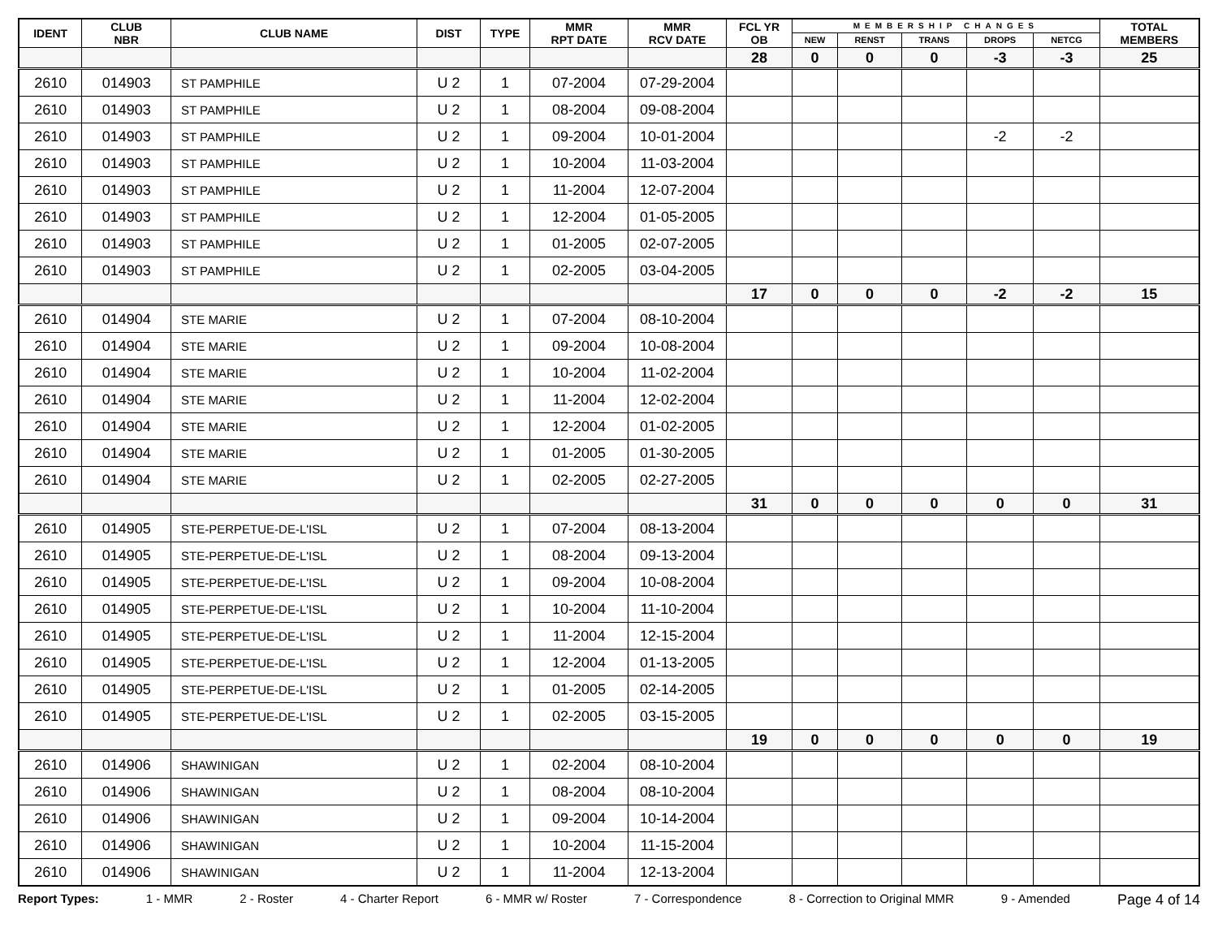| IDENT | CLUB NBR | CLUB NAME | DIST | TYPE | MMR RPT DATE | MMR RCV DATE | FCL YR OB | MEMBERSHIP CHANGES | | | | | TOTAL MEMBERS |
| --- | --- | --- | --- | --- | --- | --- | --- | --- | --- | --- | --- | --- | --- |
| | | | | | | | | NEW | RENST | TRANS | DROPS | NETCG | |
| | | | | | | | 28 | 0 | 0 | 0 | -3 | -3 | 25 |
| 2610 | 014903 | ST PAMPHILE | U 2 | 1 | 07-2004 | 07-29-2004 | | | | | | | |
| 2610 | 014903 | ST PAMPHILE | U 2 | 1 | 08-2004 | 09-08-2004 | | | | | | | |
| 2610 | 014903 | ST PAMPHILE | U 2 | 1 | 09-2004 | 10-01-2004 | | | | | -2 | -2 | |
| 2610 | 014903 | ST PAMPHILE | U 2 | 1 | 10-2004 | 11-03-2004 | | | | | | | |
| 2610 | 014903 | ST PAMPHILE | U 2 | 1 | 11-2004 | 12-07-2004 | | | | | | | |
| 2610 | 014903 | ST PAMPHILE | U 2 | 1 | 12-2004 | 01-05-2005 | | | | | | | |
| 2610 | 014903 | ST PAMPHILE | U 2 | 1 | 01-2005 | 02-07-2005 | | | | | | | |
| 2610 | 014903 | ST PAMPHILE | U 2 | 1 | 02-2005 | 03-04-2005 | | | | | | | |
| | | | | | | | 17 | 0 | 0 | 0 | -2 | -2 | 15 |
| 2610 | 014904 | STE MARIE | U 2 | 1 | 07-2004 | 08-10-2004 | | | | | | | |
| 2610 | 014904 | STE MARIE | U 2 | 1 | 09-2004 | 10-08-2004 | | | | | | | |
| 2610 | 014904 | STE MARIE | U 2 | 1 | 10-2004 | 11-02-2004 | | | | | | | |
| 2610 | 014904 | STE MARIE | U 2 | 1 | 11-2004 | 12-02-2004 | | | | | | | |
| 2610 | 014904 | STE MARIE | U 2 | 1 | 12-2004 | 01-02-2005 | | | | | | | |
| 2610 | 014904 | STE MARIE | U 2 | 1 | 01-2005 | 01-30-2005 | | | | | | | |
| 2610 | 014904 | STE MARIE | U 2 | 1 | 02-2005 | 02-27-2005 | | | | | | | |
| | | | | | | | 31 | 0 | 0 | 0 | 0 | 0 | 31 |
| 2610 | 014905 | STE-PERPETUE-DE-L'ISL | U 2 | 1 | 07-2004 | 08-13-2004 | | | | | | | |
| 2610 | 014905 | STE-PERPETUE-DE-L'ISL | U 2 | 1 | 08-2004 | 09-13-2004 | | | | | | | |
| 2610 | 014905 | STE-PERPETUE-DE-L'ISL | U 2 | 1 | 09-2004 | 10-08-2004 | | | | | | | |
| 2610 | 014905 | STE-PERPETUE-DE-L'ISL | U 2 | 1 | 10-2004 | 11-10-2004 | | | | | | | |
| 2610 | 014905 | STE-PERPETUE-DE-L'ISL | U 2 | 1 | 11-2004 | 12-15-2004 | | | | | | | |
| 2610 | 014905 | STE-PERPETUE-DE-L'ISL | U 2 | 1 | 12-2004 | 01-13-2005 | | | | | | | |
| 2610 | 014905 | STE-PERPETUE-DE-L'ISL | U 2 | 1 | 01-2005 | 02-14-2005 | | | | | | | |
| 2610 | 014905 | STE-PERPETUE-DE-L'ISL | U 2 | 1 | 02-2005 | 03-15-2005 | | | | | | | |
| | | | | | | | 19 | 0 | 0 | 0 | 0 | 0 | 19 |
| 2610 | 014906 | SHAWINIGAN | U 2 | 1 | 02-2004 | 08-10-2004 | | | | | | | |
| 2610 | 014906 | SHAWINIGAN | U 2 | 1 | 08-2004 | 08-10-2004 | | | | | | | |
| 2610 | 014906 | SHAWINIGAN | U 2 | 1 | 09-2004 | 10-14-2004 | | | | | | | |
| 2610 | 014906 | SHAWINIGAN | U 2 | 1 | 10-2004 | 11-15-2004 | | | | | | | |
| 2610 | 014906 | SHAWINIGAN | U 2 | 1 | 11-2004 | 12-13-2004 | | | | | | | |
Report Types: 1 - MMR 2 - Roster 4 - Charter Report 6 - MMR w/ Roster 7 - Correspondence 8 - Correction to Original MMR 9 - Amended Page 4 of 14